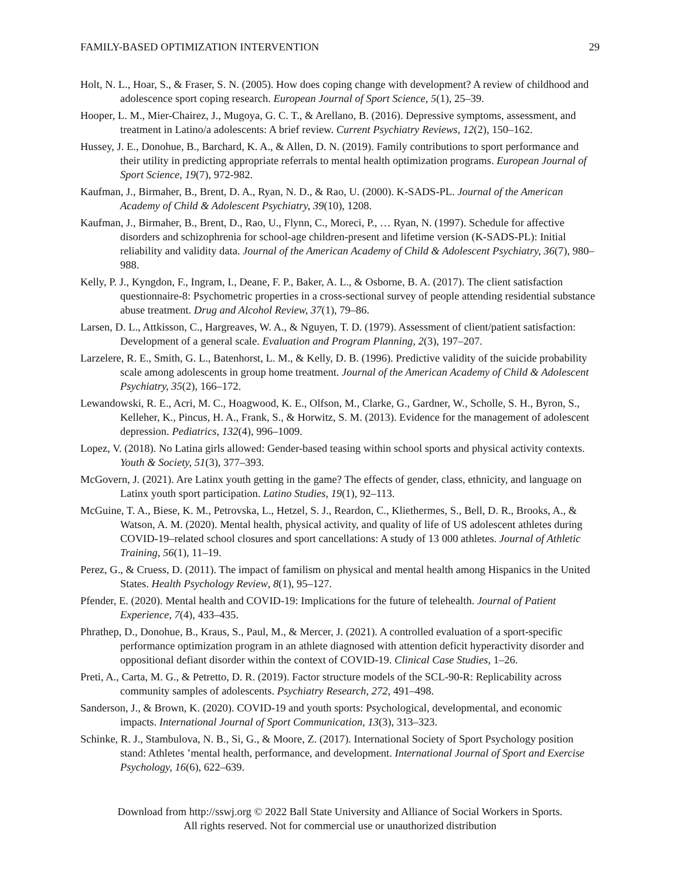FAMILY-BASED OPTIMIZATION INTERVENTION 29
Holt, N. L., Hoar, S., & Fraser, S. N. (2005). How does coping change with development? A review of childhood and adolescence sport coping research. European Journal of Sport Science, 5(1), 25–39.
Hooper, L. M., Mier-Chairez, J., Mugoya, G. C. T., & Arellano, B. (2016). Depressive symptoms, assessment, and treatment in Latino/a adolescents: A brief review. Current Psychiatry Reviews, 12(2), 150–162.
Hussey, J. E., Donohue, B., Barchard, K. A., & Allen, D. N. (2019). Family contributions to sport performance and their utility in predicting appropriate referrals to mental health optimization programs. European Journal of Sport Science, 19(7), 972-982.
Kaufman, J., Birmaher, B., Brent, D. A., Ryan, N. D., & Rao, U. (2000). K-SADS-PL. Journal of the American Academy of Child & Adolescent Psychiatry, 39(10), 1208.
Kaufman, J., Birmaher, B., Brent, D., Rao, U., Flynn, C., Moreci, P., … Ryan, N. (1997). Schedule for affective disorders and schizophrenia for school-age children-present and lifetime version (K-SADS-PL): Initial reliability and validity data. Journal of the American Academy of Child & Adolescent Psychiatry, 36(7), 980–988.
Kelly, P. J., Kyngdon, F., Ingram, I., Deane, F. P., Baker, A. L., & Osborne, B. A. (2017). The client satisfaction questionnaire-8: Psychometric properties in a cross-sectional survey of people attending residential substance abuse treatment. Drug and Alcohol Review, 37(1), 79–86.
Larsen, D. L., Attkisson, C., Hargreaves, W. A., & Nguyen, T. D. (1979). Assessment of client/patient satisfaction: Development of a general scale. Evaluation and Program Planning, 2(3), 197–207.
Larzelere, R. E., Smith, G. L., Batenhorst, L. M., & Kelly, D. B. (1996). Predictive validity of the suicide probability scale among adolescents in group home treatment. Journal of the American Academy of Child & Adolescent Psychiatry, 35(2), 166–172.
Lewandowski, R. E., Acri, M. C., Hoagwood, K. E., Olfson, M., Clarke, G., Gardner, W., Scholle, S. H., Byron, S., Kelleher, K., Pincus, H. A., Frank, S., & Horwitz, S. M. (2013). Evidence for the management of adolescent depression. Pediatrics, 132(4), 996–1009.
Lopez, V. (2018). No Latina girls allowed: Gender-based teasing within school sports and physical activity contexts. Youth & Society, 51(3), 377–393.
McGovern, J. (2021). Are Latinx youth getting in the game? The effects of gender, class, ethnicity, and language on Latinx youth sport participation. Latino Studies, 19(1), 92–113.
McGuine, T. A., Biese, K. M., Petrovska, L., Hetzel, S. J., Reardon, C., Kliethermes, S., Bell, D. R., Brooks, A., & Watson, A. M. (2020). Mental health, physical activity, and quality of life of US adolescent athletes during COVID-19–related school closures and sport cancellations: A study of 13 000 athletes. Journal of Athletic Training, 56(1), 11–19.
Perez, G., & Cruess, D. (2011). The impact of familism on physical and mental health among Hispanics in the United States. Health Psychology Review, 8(1), 95–127.
Pfender, E. (2020). Mental health and COVID-19: Implications for the future of telehealth. Journal of Patient Experience, 7(4), 433–435.
Phrathep, D., Donohue, B., Kraus, S., Paul, M., & Mercer, J. (2021). A controlled evaluation of a sport-specific performance optimization program in an athlete diagnosed with attention deficit hyperactivity disorder and oppositional defiant disorder within the context of COVID-19. Clinical Case Studies, 1–26.
Preti, A., Carta, M. G., & Petretto, D. R. (2019). Factor structure models of the SCL-90-R: Replicability across community samples of adolescents. Psychiatry Research, 272, 491–498.
Sanderson, J., & Brown, K. (2020). COVID-19 and youth sports: Psychological, developmental, and economic impacts. International Journal of Sport Communication, 13(3), 313–323.
Schinke, R. J., Stambulova, N. B., Si, G., & Moore, Z. (2017). International Society of Sport Psychology position stand: Athletes ’mental health, performance, and development. International Journal of Sport and Exercise Psychology, 16(6), 622–639.
Download from http://sswj.org © 2022 Ball State University and Alliance of Social Workers in Sports.
All rights reserved. Not for commercial use or unauthorized distribution